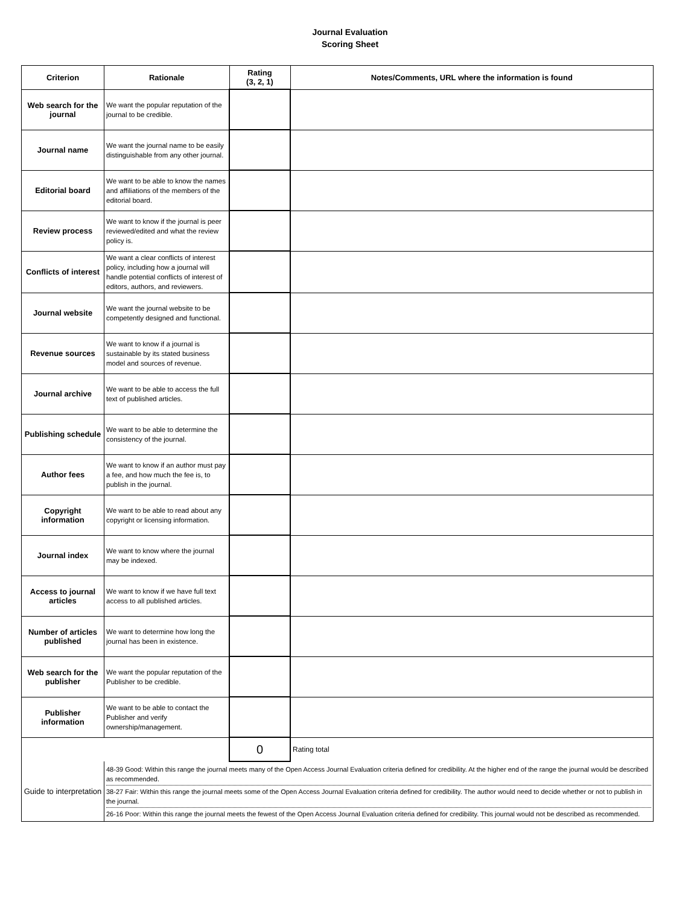Journal Evaluation
Scoring Sheet
| Criterion | Rationale | Rating (3, 2, 1) | Notes/Comments, URL where the information is found |
| --- | --- | --- | --- |
| Web search for the journal | We want the popular reputation of the journal to be credible. | | |
| Journal name | We want the journal name to be easily distinguishable from any other journal. | | |
| Editorial board | We want to be able to know the names and affiliations of the members of the editorial board. | | |
| Review process | We want to know if the journal is peer reviewed/edited and what the review policy is. | | |
| Conflicts of interest | We want a clear conflicts of interest policy, including how a journal will handle potential conflicts of interest of editors, authors, and reviewers. | | |
| Journal website | We want the journal website to be competently designed and functional. | | |
| Revenue sources | We want to know if a journal is sustainable by its stated business model and sources of revenue. | | |
| Journal archive | We want to be able to access the full text of published articles. | | |
| Publishing schedule | We want to be able to determine the consistency of the journal. | | |
| Author fees | We want to know if an author must pay a fee, and how much the fee is, to publish in the journal. | | |
| Copyright information | We want to be able to read about any copyright or licensing information. | | |
| Journal index | We want to know where the journal may be indexed. | | |
| Access to journal articles | We want to know if we have full text access to all published articles. | | |
| Number of articles published | We want to determine how long the journal has been in existence. | | |
| Web search for the publisher | We want the popular reputation of the Publisher to be credible. | | |
| Publisher information | We want to be able to contact the Publisher and verify ownership/management. | | |
| | | 0 | Rating total |
| Guide to interpretation | 48-39 Good: Within this range the journal meets many of the Open Access Journal Evaluation criteria defined for credibility. At the higher end of the range the journal would be described as recommended. 38-27 Fair: Within this range the journal meets some of the Open Access Journal Evaluation criteria defined for credibility. The author would need to decide whether or not to publish in the journal. 26-16 Poor: Within this range the journal meets the fewest of the Open Access Journal Evaluation criteria defined for credibility. This journal would not be described as recommended. | | |